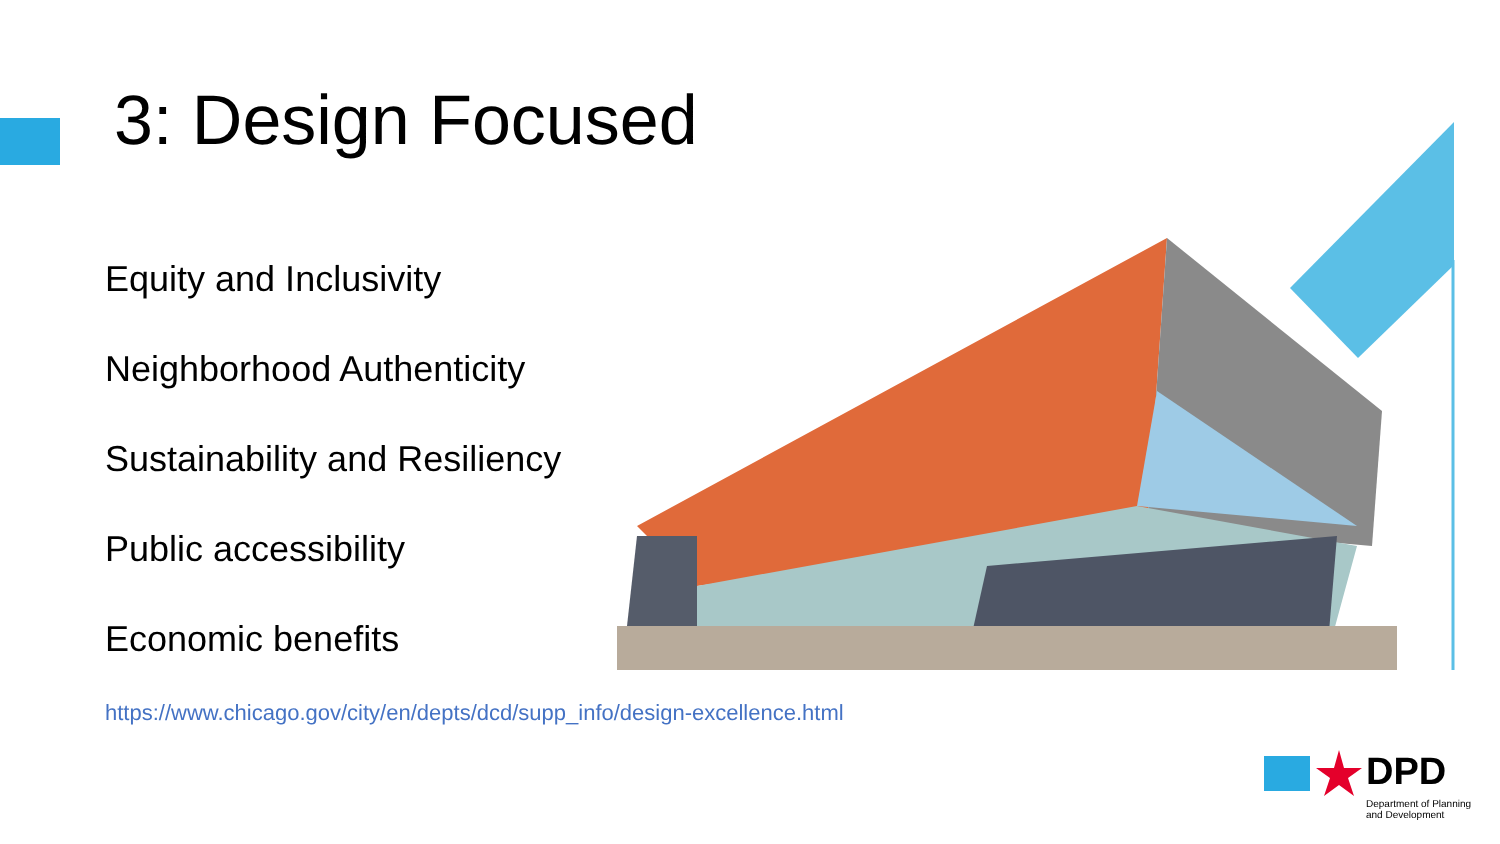3: Design Focused
Equity and Inclusivity
Neighborhood Authenticity
Sustainability and Resiliency
Public accessibility
Economic benefits
https://www.chicago.gov/city/en/depts/dcd/supp_info/design-excellence.html
DPD
Department of Planning and Development